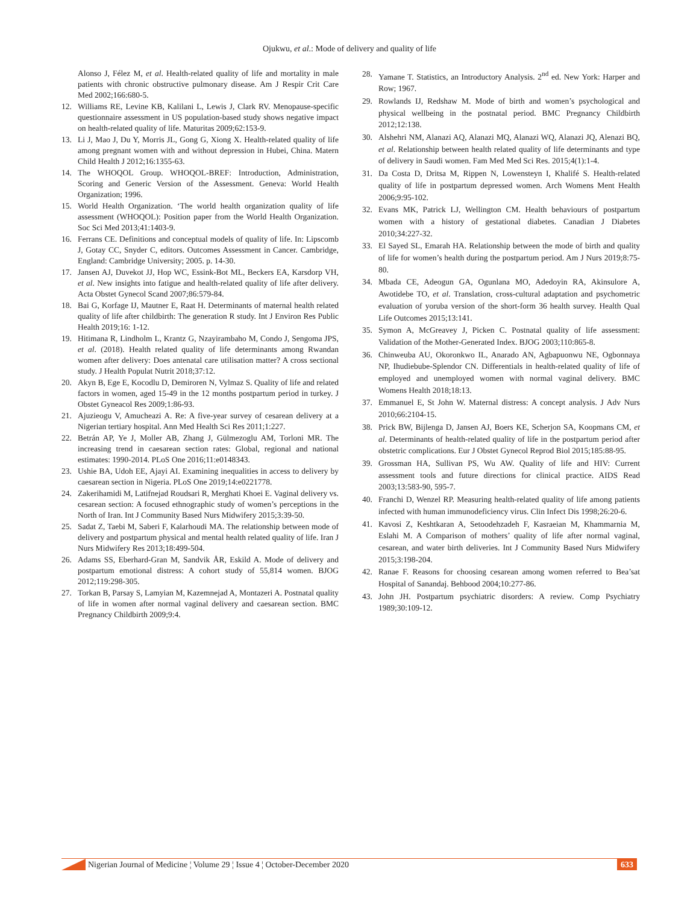Ojukwu, et al.: Mode of delivery and quality of life
Alonso J, Félez M, et al. Health-related quality of life and mortality in male patients with chronic obstructive pulmonary disease. Am J Respir Crit Care Med 2002;166:680-5.
12. Williams RE, Levine KB, Kalilani L, Lewis J, Clark RV. Menopause-specific questionnaire assessment in US population-based study shows negative impact on health-related quality of life. Maturitas 2009;62:153-9.
13. Li J, Mao J, Du Y, Morris JL, Gong G, Xiong X. Health-related quality of life among pregnant women with and without depression in Hubei, China. Matern Child Health J 2012;16:1355-63.
14. The WHOQOL Group. WHOQOL-BREF: Introduction, Administration, Scoring and Generic Version of the Assessment. Geneva: World Health Organization; 1996.
15. World Health Organization. ‘The world health organization quality of life assessment (WHOQOL): Position paper from the World Health Organization. Soc Sci Med 2013;41:1403-9.
16. Ferrans CE. Definitions and conceptual models of quality of life. In: Lipscomb J, Gotay CC, Snyder C, editors. Outcomes Assessment in Cancer. Cambridge, England: Cambridge University; 2005. p. 14-30.
17. Jansen AJ, Duvekot JJ, Hop WC, Essink-Bot ML, Beckers EA, Karsdorp VH, et al. New insights into fatigue and health-related quality of life after delivery. Acta Obstet Gynecol Scand 2007;86:579-84.
18. Bai G, Korfage IJ, Mautner E, Raat H. Determinants of maternal health related quality of life after childbirth: The generation R study. Int J Environ Res Public Health 2019;16: 1-12.
19. Hitimana R, Lindholm L, Krantz G, Nzayirambaho M, Condo J, Sengoma JPS, et al. (2018). Health related quality of life determinants among Rwandan women after delivery: Does antenatal care utilisation matter? A cross sectional study. J Health Populat Nutrit 2018;37:12.
20. Akyn B, Ege E, Kocodlu D, Demiroren N, Vylmaz S. Quality of life and related factors in women, aged 15-49 in the 12 months postpartum period in turkey. J Obstet Gyneacol Res 2009;1:86-93.
21. Ajuzieogu V, Amucheazi A. Re: A five-year survey of cesarean delivery at a Nigerian tertiary hospital. Ann Med Health Sci Res 2011;1:227.
22. Betrán AP, Ye J, Moller AB, Zhang J, Gülmezoglu AM, Torloni MR. The increasing trend in caesarean section rates: Global, regional and national estimates: 1990-2014. PLoS One 2016;11:e0148343.
23. Ushie BA, Udoh EE, Ajayi AI. Examining inequalities in access to delivery by caesarean section in Nigeria. PLoS One 2019;14:e0221778.
24. Zakerihamidi M, Latifnejad Roudsari R, Merghati Khoei E. Vaginal delivery vs. cesarean section: A focused ethnographic study of women’s perceptions in the North of Iran. Int J Community Based Nurs Midwifery 2015;3:39-50.
25. Sadat Z, Taebi M, Saberi F, Kalarhoudi MA. The relationship between mode of delivery and postpartum physical and mental health related quality of life. Iran J Nurs Midwifery Res 2013;18:499-504.
26. Adams SS, Eberhard-Gran M, Sandvik ÅR, Eskild A. Mode of delivery and postpartum emotional distress: A cohort study of 55,814 women. BJOG 2012;119:298-305.
27. Torkan B, Parsay S, Lamyian M, Kazemnejad A, Montazeri A. Postnatal quality of life in women after normal vaginal delivery and caesarean section. BMC Pregnancy Childbirth 2009;9:4.
28. Yamane T. Statistics, an Introductory Analysis. 2<sup>nd</sup> ed. New York: Harper and Row; 1967.
29. Rowlands IJ, Redshaw M. Mode of birth and women’s psychological and physical wellbeing in the postnatal period. BMC Pregnancy Childbirth 2012;12:138.
30. Alshehri NM, Alanazi AQ, Alanazi MQ, Alanazi WQ, Alanazi JQ, Alenazi BQ, et al. Relationship between health related quality of life determinants and type of delivery in Saudi women. Fam Med Med Sci Res. 2015;4(1):1-4.
31. Da Costa D, Dritsa M, Rippen N, Lowensteyn I, Khalifé S. Health-related quality of life in postpartum depressed women. Arch Womens Ment Health 2006;9:95-102.
32. Evans MK, Patrick LJ, Wellington CM. Health behaviours of postpartum women with a history of gestational diabetes. Canadian J Diabetes 2010;34:227-32.
33. El Sayed SL, Emarah HA. Relationship between the mode of birth and quality of life for women’s health during the postpartum period. Am J Nurs 2019;8:75-80.
34. Mbada CE, Adeogun GA, Ogunlana MO, Adedoyin RA, Akinsulore A, Awotidebe TO, et al. Translation, cross-cultural adaptation and psychometric evaluation of yoruba version of the short-form 36 health survey. Health Qual Life Outcomes 2015;13:141.
35. Symon A, McGreavey J, Picken C. Postnatal quality of life assessment: Validation of the Mother-Generated Index. BJOG 2003;110:865-8.
36. Chinweuba AU, Okoronkwo IL, Anarado AN, Agbapuonwu NE, Ogbonnaya NP, Ihudiebube-Splendor CN. Differentials in health-related quality of life of employed and unemployed women with normal vaginal delivery. BMC Womens Health 2018;18:13.
37. Emmanuel E, St John W. Maternal distress: A concept analysis. J Adv Nurs 2010;66:2104-15.
38. Prick BW, Bijlenga D, Jansen AJ, Boers KE, Scherjon SA, Koopmans CM, et al. Determinants of health-related quality of life in the postpartum period after obstetric complications. Eur J Obstet Gynecol Reprod Biol 2015;185:88-95.
39. Grossman HA, Sullivan PS, Wu AW. Quality of life and HIV: Current assessment tools and future directions for clinical practice. AIDS Read 2003;13:583-90, 595-7.
40. Franchi D, Wenzel RP. Measuring health-related quality of life among patients infected with human immunodeficiency virus. Clin Infect Dis 1998;26:20-6.
41. Kavosi Z, Keshtkaran A, Setoodehzadeh F, Kasraeian M, Khammarnia M, Eslahi M. A Comparison of mothers’ quality of life after normal vaginal, cesarean, and water birth deliveries. Int J Community Based Nurs Midwifery 2015;3:198-204.
42. Ranae F. Reasons for choosing cesarean among women referred to Bea’sat Hospital of Sanandaj. Behbood 2004;10:277-86.
43. John JH. Postpartum psychiatric disorders: A review. Comp Psychiatry 1989;30:109-12.
Nigerian Journal of Medicine ¦ Volume 29 ¦ Issue 4 ¦ October-December 2020 633